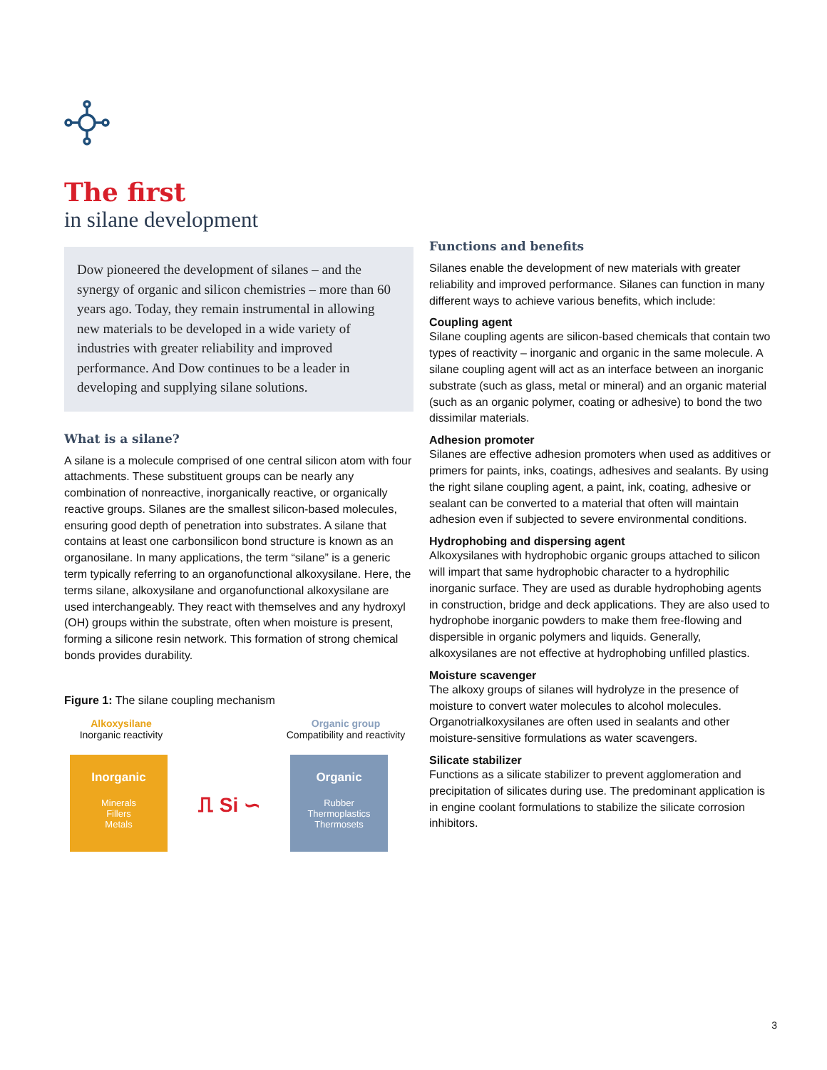The first
in silane development
Dow pioneered the development of silanes – and the synergy of organic and silicon chemistries – more than 60 years ago. Today, they remain instrumental in allowing new materials to be developed in a wide variety of industries with greater reliability and improved performance. And Dow continues to be a leader in developing and supplying silane solutions.
What is a silane?
A silane is a molecule comprised of one central silicon atom with four attachments. These substituent groups can be nearly any combination of nonreactive, inorganically reactive, or organically reactive groups. Silanes are the smallest silicon-based molecules, ensuring good depth of penetration into substrates. A silane that contains at least one carbonsilicon bond structure is known as an organosilane. In many applications, the term “silane” is a generic term typically referring to an organofunctional alkoxysilane. Here, the terms silane, alkoxysilane and organofunctional alkoxysilane are used interchangeably. They react with themselves and any hydroxyl (OH) groups within the substrate, often when moisture is present, forming a silicone resin network. This formation of strong chemical bonds provides durability.
Figure 1: The silane coupling mechanism
Alkoxysilane
Inorganic reactivity
Organic group
Compatibility and reactivity
Inorganic
Minerals
Fillers
Metals
⎍ Si ∽
Organic
Rubber
Thermoplastics
Thermosets
Functions and benefits
Silanes enable the development of new materials with greater reliability and improved performance. Silanes can function in many different ways to achieve various benefits, which include:
Coupling agent
Silane coupling agents are silicon-based chemicals that contain two types of reactivity – inorganic and organic in the same molecule. A silane coupling agent will act as an interface between an inorganic substrate (such as glass, metal or mineral) and an organic material (such as an organic polymer, coating or adhesive) to bond the two dissimilar materials.
Adhesion promoter
Silanes are effective adhesion promoters when used as additives or primers for paints, inks, coatings, adhesives and sealants. By using the right silane coupling agent, a paint, ink, coating, adhesive or sealant can be converted to a material that often will maintain adhesion even if subjected to severe environmental conditions.
Hydrophobing and dispersing agent
Alkoxysilanes with hydrophobic organic groups attached to silicon will impart that same hydrophobic character to a hydrophilic inorganic surface. They are used as durable hydrophobing agents in construction, bridge and deck applications. They are also used to hydrophobe inorganic powders to make them free-flowing and dispersible in organic polymers and liquids. Generally, alkoxysilanes are not effective at hydrophobing unfilled plastics.
Moisture scavenger
The alkoxy groups of silanes will hydrolyze in the presence of moisture to convert water molecules to alcohol molecules. Organotrialkoxysilanes are often used in sealants and other moisture-sensitive formulations as water scavengers.
Silicate stabilizer
Functions as a silicate stabilizer to prevent agglomeration and precipitation of silicates during use. The predominant application is in engine coolant formulations to stabilize the silicate corrosion inhibitors.
3